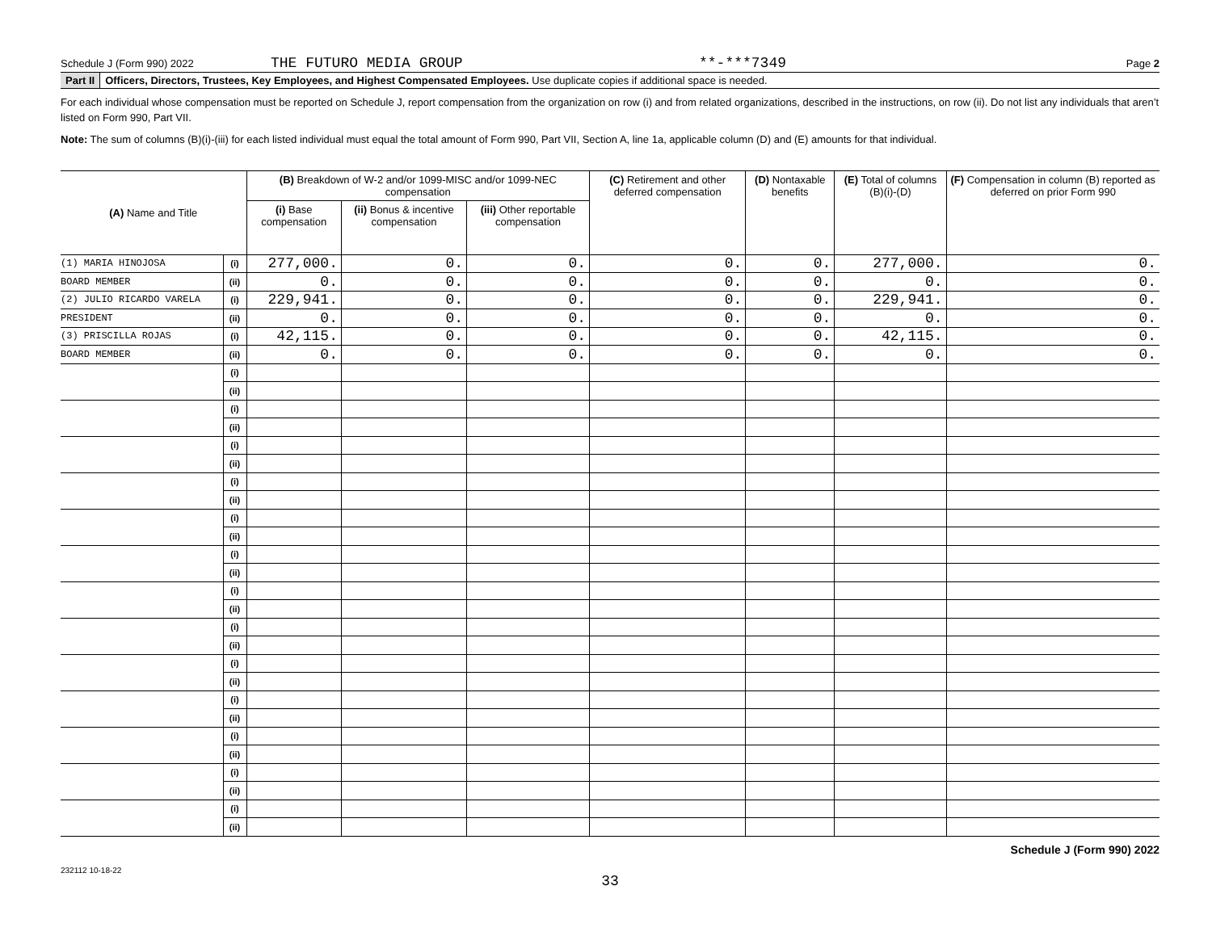Schedule J (Form 990) 2022 THE FUTURO MEDIA GROUP **-***7349 Page 2
Part II Officers, Directors, Trustees, Key Employees, and Highest Compensated Employees. Use duplicate copies if additional space is needed.
For each individual whose compensation must be reported on Schedule J, report compensation from the organization on row (i) and from related organizations, described in the instructions, on row (ii). Do not list any individuals that aren’t listed on Form 990, Part VII.
Note: The sum of columns (B)(i)-(iii) for each listed individual must equal the total amount of Form 990, Part VII, Section A, line 1a, applicable column (D) and (E) amounts for that individual.
| (A) Name and Title | | (B) Breakdown of W-2 and/or 1099-MISC and/or 1099-NEC compensation | | | (C) Retirement and other deferred compensation | (D) Nontaxable benefits | (E) Total of columns (B)(i)-(D) | (F) Compensation in column (B) reported as deferred on prior Form 990 |
| --- | --- | --- | --- | --- | --- | --- | --- | --- |
| | | (i) Base compensation | (ii) Bonus & incentive compensation | (iii) Other reportable compensation | | | | |
| (1) MARIA HINOJOSA | (i) | 277,000. | 0. | 0. | 0. | 0. | 277,000. | 0. |
| BOARD MEMBER | (ii) | 0. | 0. | 0. | 0. | 0. | 0. | 0. |
| (2) JULIO RICARDO VARELA | (i) | 229,941. | 0. | 0. | 0. | 0. | 229,941. | 0. |
| PRESIDENT | (ii) | 0. | 0. | 0. | 0. | 0. | 0. | 0. |
| (3) PRISCILLA ROJAS | (i) | 42,115. | 0. | 0. | 0. | 0. | 42,115. | 0. |
| BOARD MEMBER | (ii) | 0. | 0. | 0. | 0. | 0. | 0. | 0. |
| | (i) | | | | | | | |
| | (ii) | | | | | | | |
| | (i) | | | | | | | |
| | (ii) | | | | | | | |
| | (i) | | | | | | | |
| | (ii) | | | | | | | |
| | (i) | | | | | | | |
| | (ii) | | | | | | | |
| | (i) | | | | | | | |
| | (ii) | | | | | | | |
| | (i) | | | | | | | |
| | (ii) | | | | | | | |
| | (i) | | | | | | | |
| | (ii) | | | | | | | |
| | (i) | | | | | | | |
| | (ii) | | | | | | | |
| | (i) | | | | | | | |
| | (ii) | | | | | | | |
| | (i) | | | | | | | |
| | (ii) | | | | | | | |
| | (i) | | | | | | | |
| | (ii) | | | | | | | |
| | (i) | | | | | | | |
| | (ii) | | | | | | | |
| | (i) | | | | | | | |
| | (ii) | | | | | | | |
Schedule J (Form 990) 2022
232112 10-18-22
33